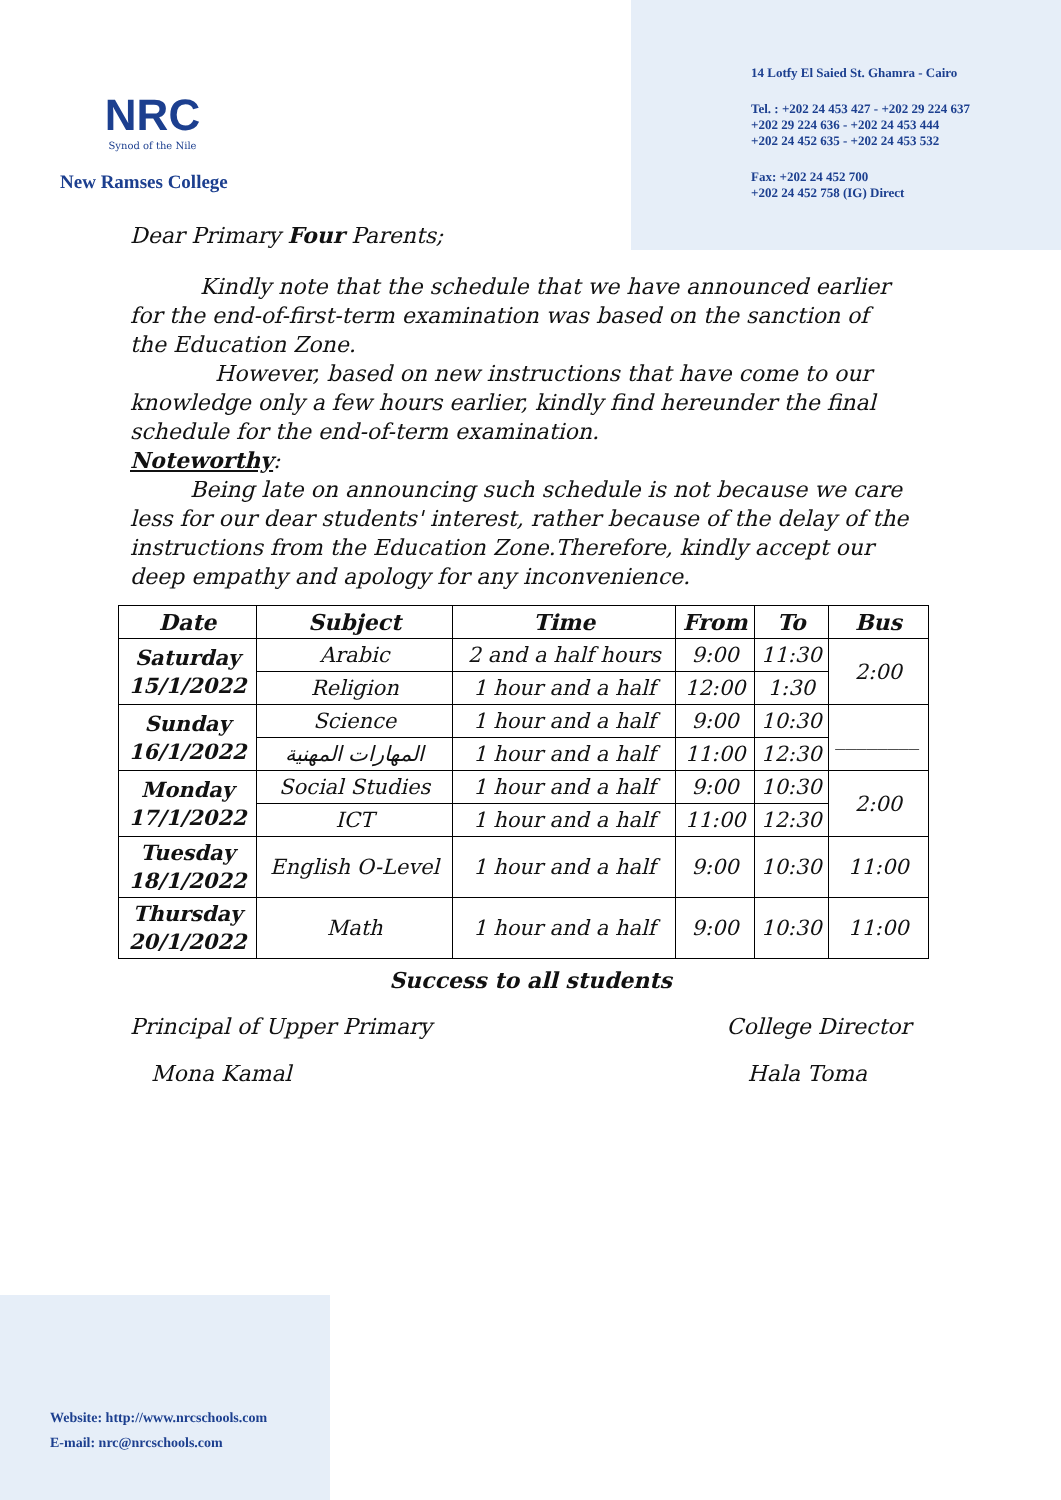NRC
Synod of the Nile
New Ramses College
14 Lotfy El Saied St. Ghamra - Cairo
Tel. : +202 24 453 427 - +202 29 224 637
+202 29 224 636 - +202 24 453 444
+202 24 452 635 - +202 24 453 532
Fax: +202 24 452 700
+202 24 452 758 (IG) Direct
Dear Primary Four Parents;
Kindly note that the schedule that we have announced earlier for the end-of-first-term examination was based on the sanction of the Education Zone.
However, based on new instructions that have come to our knowledge only a few hours earlier, kindly find hereunder the final schedule for the end-of-term examination.
Noteworthy:
Being late on announcing such schedule is not because we care less for our dear students' interest, rather because of the delay of the instructions from the Education Zone.Therefore, kindly accept our deep empathy and apology for any inconvenience.
| Date | Subject | Time | From | To | Bus |
| --- | --- | --- | --- | --- | --- |
| Saturday 15/1/2022 | Arabic | 2 and a half hours | 9:00 | 11:30 | 2:00 |
| | Religion | 1 hour and a half | 12:00 | 1:30 | |
| Sunday 16/1/2022 | Science | 1 hour and a half | 9:00 | 10:30 | ________ |
| | المهارات المهنية | 1 hour and a half | 11:00 | 12:30 | |
| Monday 17/1/2022 | Social Studies | 1 hour and a half | 9:00 | 10:30 | 2:00 |
| | ICT | 1 hour and a half | 11:00 | 12:30 | |
| Tuesday 18/1/2022 | English O-Level | 1 hour and a half | 9:00 | 10:30 | 11:00 |
| Thursday 20/1/2022 | Math | 1 hour and a half | 9:00 | 10:30 | 11:00 |
Success to all students
Principal of Upper Primary
Mona Kamal
College Director
Hala Toma
Website: http://www.nrcschools.com
E-mail: nrc@nrcschools.com